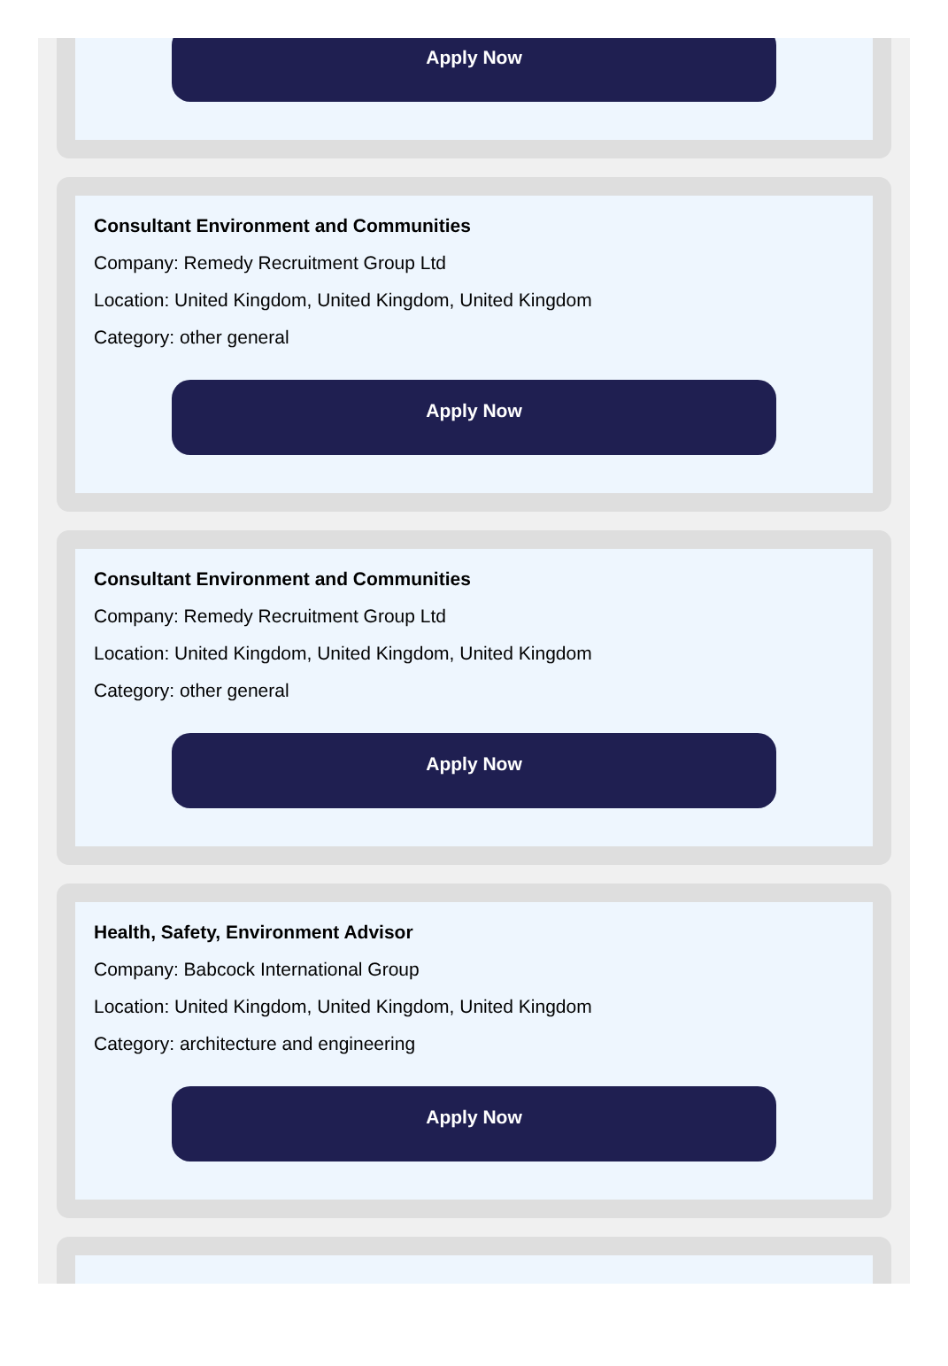Apply Now
Consultant Environment and Communities
Company: Remedy Recruitment Group Ltd
Location: United Kingdom, United Kingdom, United Kingdom
Category: other general
Apply Now
Consultant Environment and Communities
Company: Remedy Recruitment Group Ltd
Location: United Kingdom, United Kingdom, United Kingdom
Category: other general
Apply Now
Health, Safety, Environment Advisor
Company: Babcock International Group
Location: United Kingdom, United Kingdom, United Kingdom
Category: architecture and engineering
Apply Now